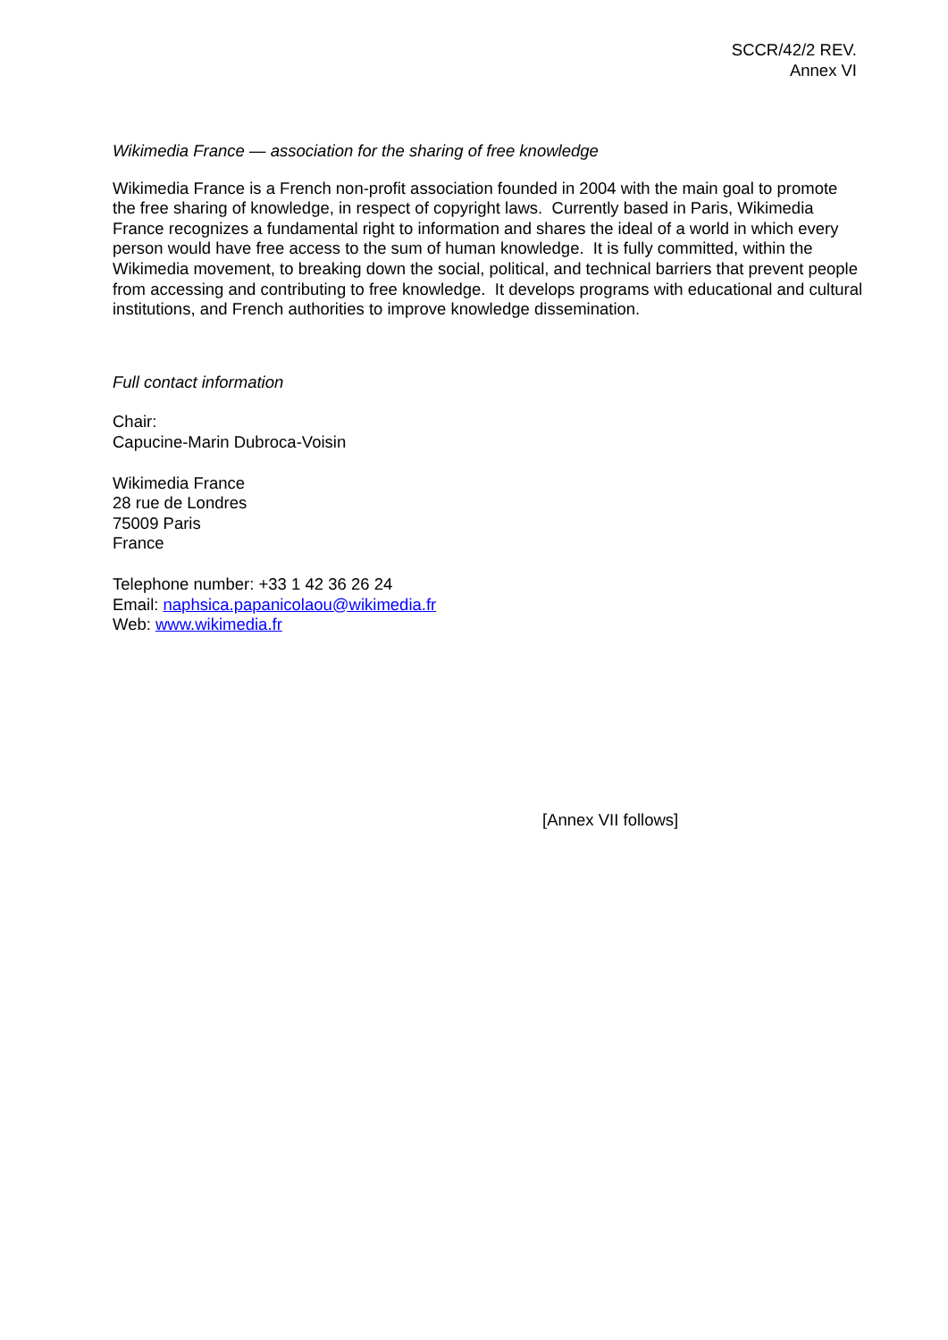SCCR/42/2 REV.
Annex VI
Wikimedia France — association for the sharing of free knowledge
Wikimedia France is a French non-profit association founded in 2004 with the main goal to promote the free sharing of knowledge, in respect of copyright laws. Currently based in Paris, Wikimedia France recognizes a fundamental right to information and shares the ideal of a world in which every person would have free access to the sum of human knowledge. It is fully committed, within the Wikimedia movement, to breaking down the social, political, and technical barriers that prevent people from accessing and contributing to free knowledge. It develops programs with educational and cultural institutions, and French authorities to improve knowledge dissemination.
Full contact information
Chair:
Capucine-Marin Dubroca-Voisin
Wikimedia France
28 rue de Londres
75009 Paris
France
Telephone number: +33 1 42 36 26 24
Email: naphsica.papanicolaou@wikimedia.fr
Web: www.wikimedia.fr
[Annex VII follows]